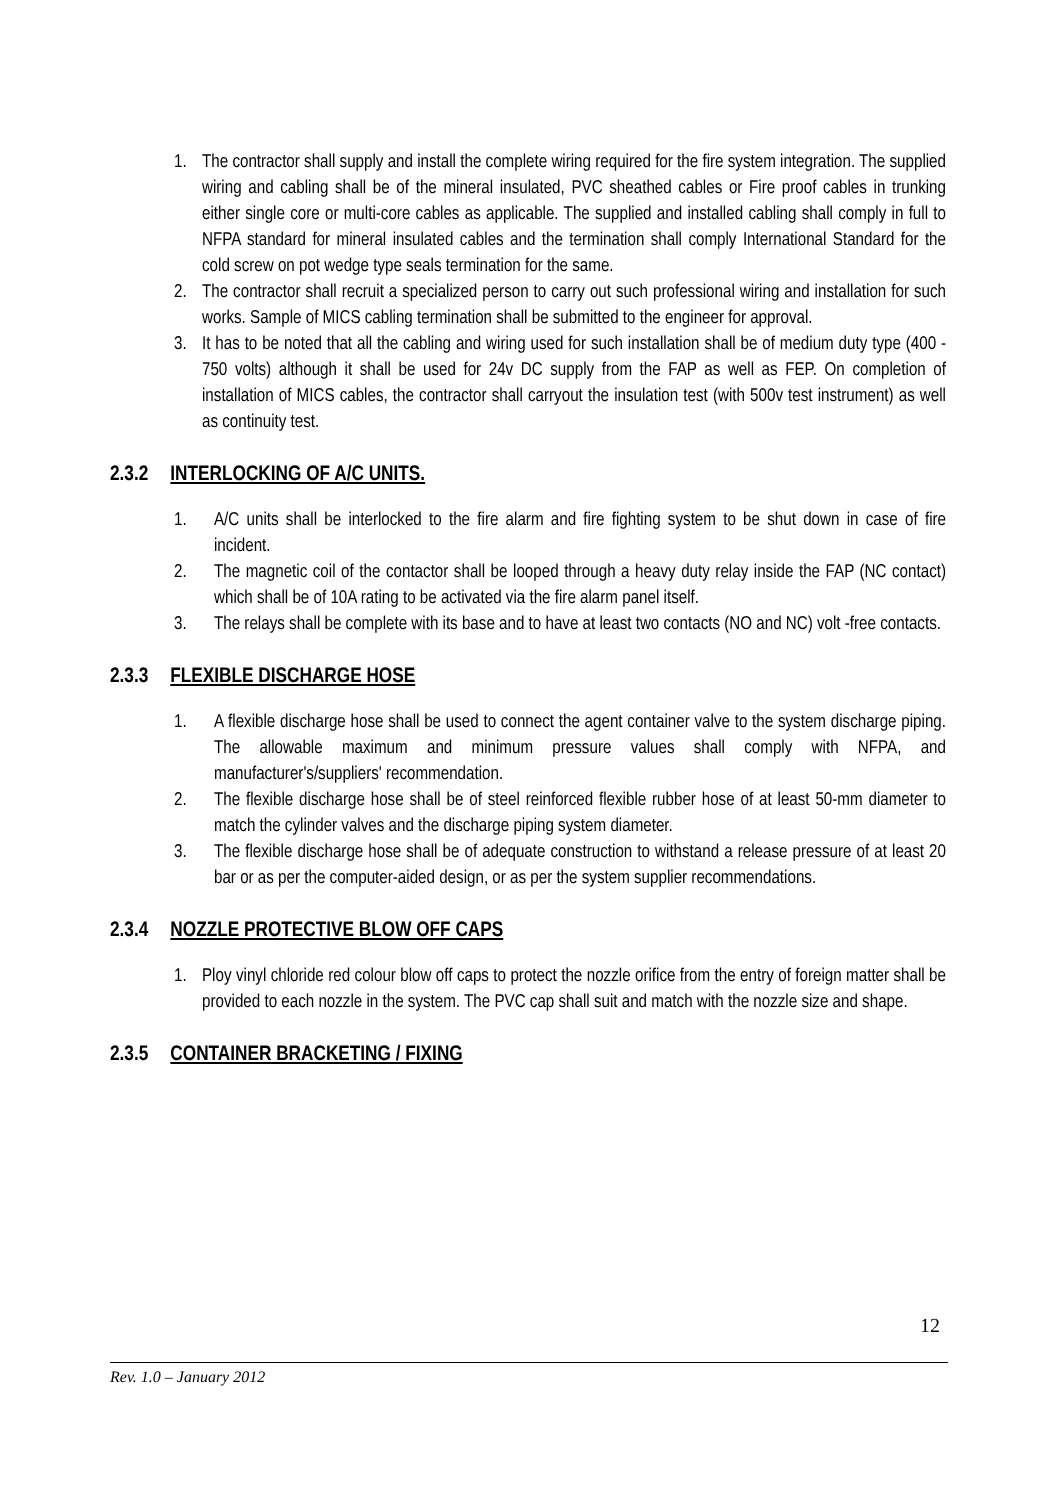1. The contractor shall supply and install the complete wiring required for the fire system integration. The supplied wiring and cabling shall be of the mineral insulated, PVC sheathed cables or Fire proof cables in trunking either single core or multi-core cables as applicable. The supplied and installed cabling shall comply in full to NFPA standard for mineral insulated cables and the termination shall comply International Standard for the cold screw on pot wedge type seals termination for the same.
2. The contractor shall recruit a specialized person to carry out such professional wiring and installation for such works. Sample of MICS cabling termination shall be submitted to the engineer for approval.
3. It has to be noted that all the cabling and wiring used for such installation shall be of medium duty type (400 - 750 volts) although it shall be used for 24v DC supply from the FAP as well as FEP. On completion of installation of MICS cables, the contractor shall carryout the insulation test (with 500v test instrument) as well as continuity test.
2.3.2 INTERLOCKING OF A/C UNITS.
1. A/C units shall be interlocked to the fire alarm and fire fighting system to be shut down in case of fire incident.
2. The magnetic coil of the contactor shall be looped through a heavy duty relay inside the FAP (NC contact) which shall be of 10A rating to be activated via the fire alarm panel itself.
3. The relays shall be complete with its base and to have at least two contacts (NO and NC) volt -free contacts.
2.3.3 FLEXIBLE DISCHARGE HOSE
1. A flexible discharge hose shall be used to connect the agent container valve to the system discharge piping. The allowable maximum and minimum pressure values shall comply with NFPA, and manufacturer's/suppliers' recommendation.
2. The flexible discharge hose shall be of steel reinforced flexible rubber hose of at least 50-mm diameter to match the cylinder valves and the discharge piping system diameter.
3. The flexible discharge hose shall be of adequate construction to withstand a release pressure of at least 20 bar or as per the computer-aided design, or as per the system supplier recommendations.
2.3.4 NOZZLE PROTECTIVE BLOW OFF CAPS
1. Ploy vinyl chloride red colour blow off caps to protect the nozzle orifice from the entry of foreign matter shall be provided to each nozzle in the system. The PVC cap shall suit and match with the nozzle size and shape.
2.3.5 CONTAINER BRACKETING / FIXING
12
Rev. 1.0 – January 2012